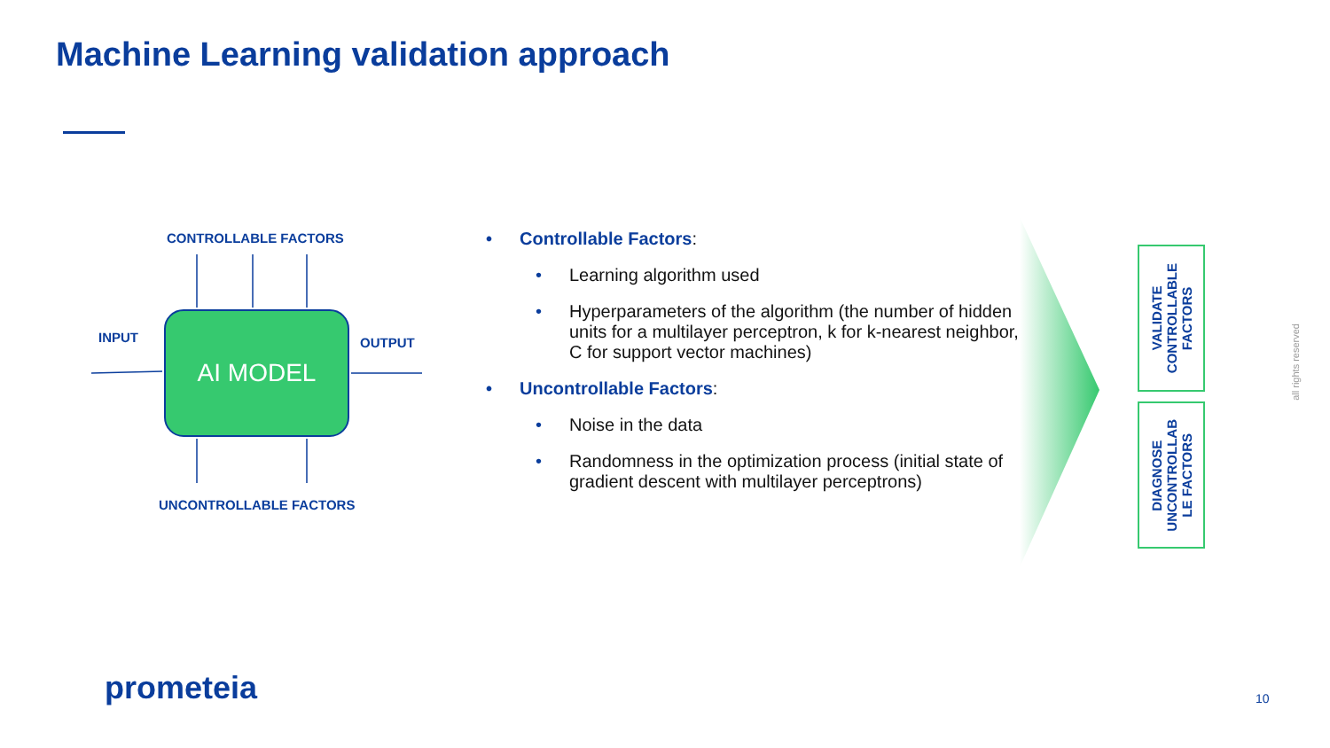Machine Learning validation approach
CONTROLLABLE FACTORS
INPUT OUTPUT
AI MODEL
UNCONTROLLABLE FACTORS
• Controllable Factors:
• Learning algorithm used
• Hyperparameters of the algorithm (the number of hidden units for a multilayer perceptron, k for k-nearest neighbor, C for support vector machines)
• Uncontrollable Factors:
• Noise in the data
• Randomness in the optimization process (initial state of gradient descent with multilayer perceptrons)
VALIDATE
CONTROLLABLE
FACTORS
DIAGNOSE
UNCONTROLLAB
LE FACTORS
all rights reserved
prometeia 10